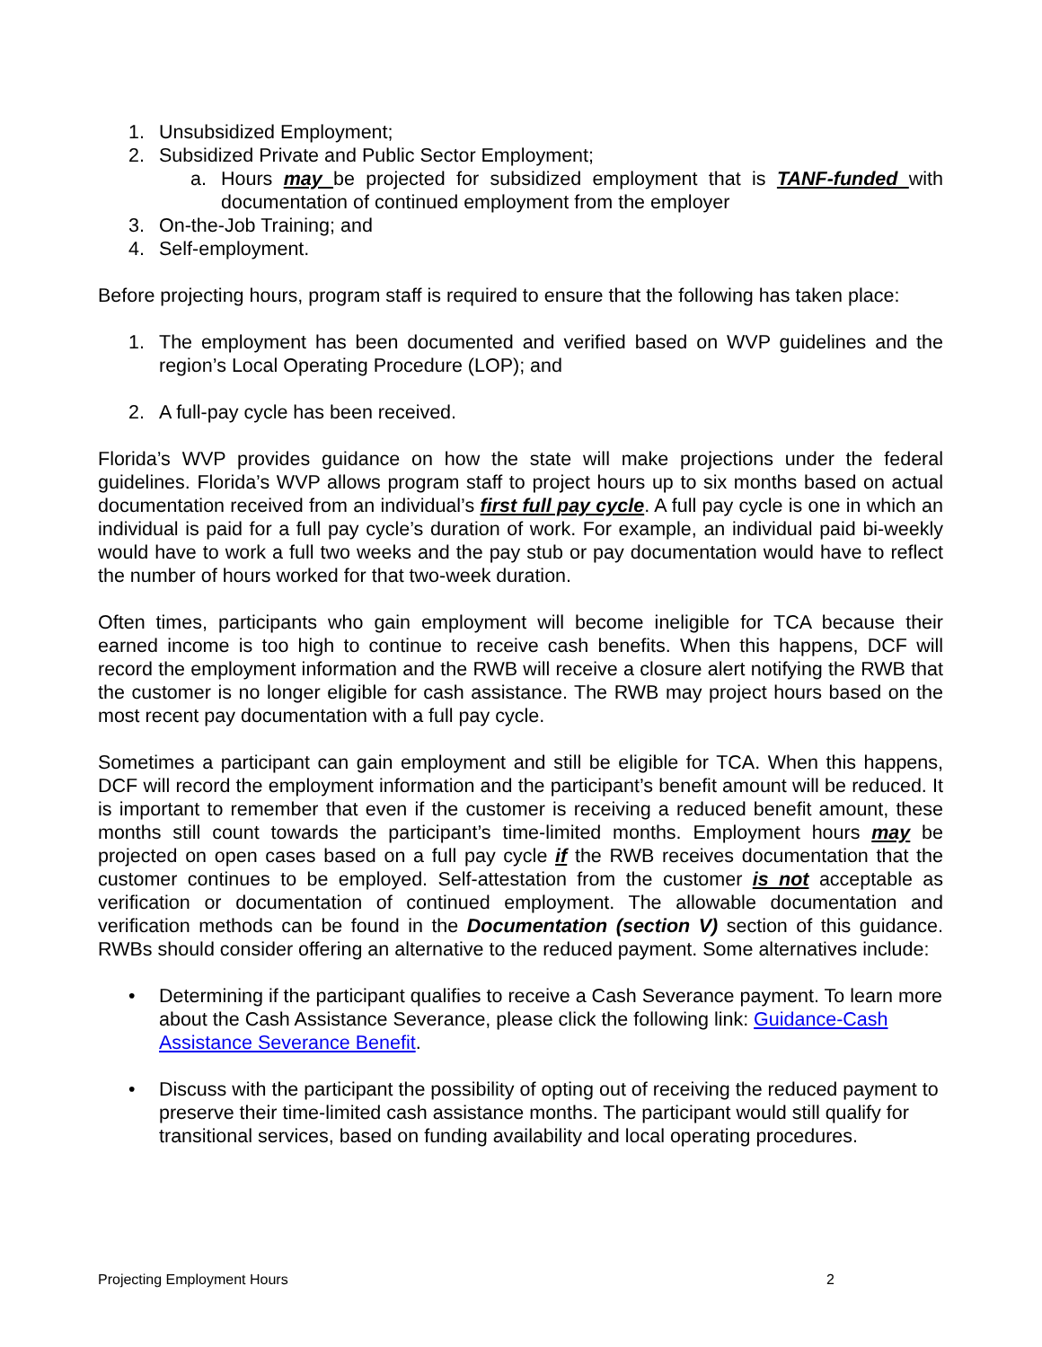1. Unsubsidized Employment;
2. Subsidized Private and Public Sector Employment;
a. Hours may be projected for subsidized employment that is TANF-funded with documentation of continued employment from the employer
3. On-the-Job Training; and
4. Self-employment.
Before projecting hours, program staff is required to ensure that the following has taken place:
1. The employment has been documented and verified based on WVP guidelines and the region’s Local Operating Procedure (LOP); and
2. A full-pay cycle has been received.
Florida’s WVP provides guidance on how the state will make projections under the federal guidelines. Florida’s WVP allows program staff to project hours up to six months based on actual documentation received from an individual’s first full pay cycle. A full pay cycle is one in which an individual is paid for a full pay cycle’s duration of work. For example, an individual paid bi-weekly would have to work a full two weeks and the pay stub or pay documentation would have to reflect the number of hours worked for that two-week duration.
Often times, participants who gain employment will become ineligible for TCA because their earned income is too high to continue to receive cash benefits. When this happens, DCF will record the employment information and the RWB will receive a closure alert notifying the RWB that the customer is no longer eligible for cash assistance. The RWB may project hours based on the most recent pay documentation with a full pay cycle.
Sometimes a participant can gain employment and still be eligible for TCA. When this happens, DCF will record the employment information and the participant’s benefit amount will be reduced. It is important to remember that even if the customer is receiving a reduced benefit amount, these months still count towards the participant’s time-limited months. Employment hours may be projected on open cases based on a full pay cycle if the RWB receives documentation that the customer continues to be employed. Self-attestation from the customer is not acceptable as verification or documentation of continued employment. The allowable documentation and verification methods can be found in the Documentation (section V) section of this guidance. RWBs should consider offering an alternative to the reduced payment. Some alternatives include:
• Determining if the participant qualifies to receive a Cash Severance payment. To learn more about the Cash Assistance Severance, please click the following link: Guidance-Cash Assistance Severance Benefit.
• Discuss with the participant the possibility of opting out of receiving the reduced payment to preserve their time-limited cash assistance months. The participant would still qualify for transitional services, based on funding availability and local operating procedures.
Projecting Employment Hours 2